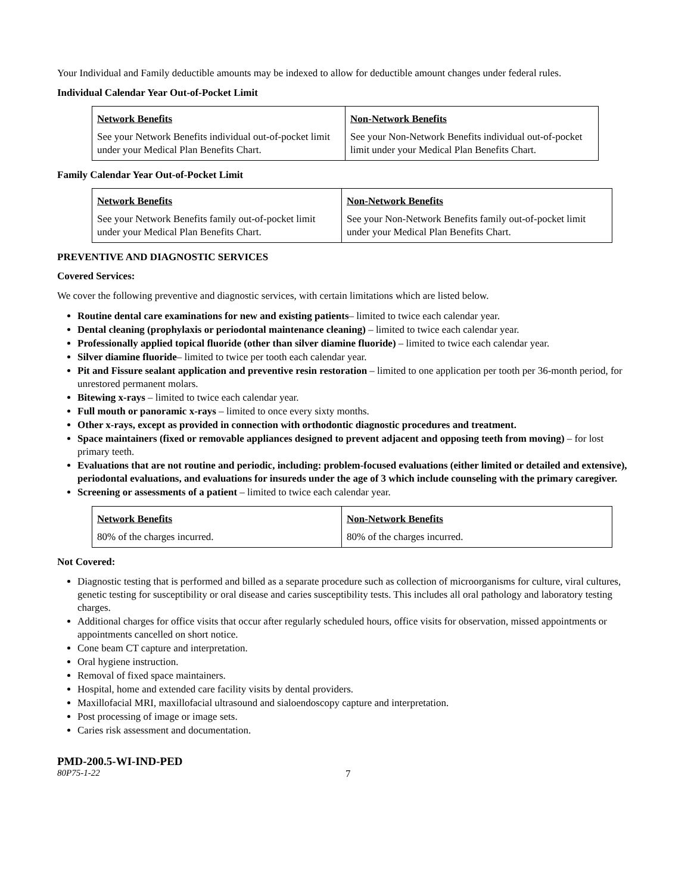Your Individual and Family deductible amounts may be indexed to allow for deductible amount changes under federal rules.
Individual Calendar Year Out-of-Pocket Limit
| Network Benefits See your Network Benefits individual out-of-pocket limit under your Medical Plan Benefits Chart. | Non-Network Benefits See your Non-Network Benefits individual out-of-pocket limit under your Medical Plan Benefits Chart. |
Family Calendar Year Out-of-Pocket Limit
| Network Benefits See your Network Benefits family out-of-pocket limit under your Medical Plan Benefits Chart. | Non-Network Benefits See your Non-Network Benefits family out-of-pocket limit under your Medical Plan Benefits Chart. |
PREVENTIVE AND DIAGNOSTIC SERVICES
Covered Services:
We cover the following preventive and diagnostic services, with certain limitations which are listed below.
Routine dental care examinations for new and existing patients– limited to twice each calendar year.
Dental cleaning (prophylaxis or periodontal maintenance cleaning) – limited to twice each calendar year.
Professionally applied topical fluoride (other than silver diamine fluoride) – limited to twice each calendar year.
Silver diamine fluoride– limited to twice per tooth each calendar year.
Pit and Fissure sealant application and preventive resin restoration – limited to one application per tooth per 36-month period, for unrestored permanent molars.
Bitewing x-rays – limited to twice each calendar year.
Full mouth or panoramic x-rays – limited to once every sixty months.
Other x-rays, except as provided in connection with orthodontic diagnostic procedures and treatment.
Space maintainers (fixed or removable appliances designed to prevent adjacent and opposing teeth from moving) – for lost primary teeth.
Evaluations that are not routine and periodic, including: problem-focused evaluations (either limited or detailed and extensive), periodontal evaluations, and evaluations for insureds under the age of 3 which include counseling with the primary caregiver.
Screening or assessments of a patient – limited to twice each calendar year.
| Network Benefits 80% of the charges incurred. | Non-Network Benefits 80% of the charges incurred. |
Not Covered:
Diagnostic testing that is performed and billed as a separate procedure such as collection of microorganisms for culture, viral cultures, genetic testing for susceptibility or oral disease and caries susceptibility tests. This includes all oral pathology and laboratory testing charges.
Additional charges for office visits that occur after regularly scheduled hours, office visits for observation, missed appointments or appointments cancelled on short notice.
Cone beam CT capture and interpretation.
Oral hygiene instruction.
Removal of fixed space maintainers.
Hospital, home and extended care facility visits by dental providers.
Maxillofacial MRI, maxillofacial ultrasound and sialoendoscopy capture and interpretation.
Post processing of image or image sets.
Caries risk assessment and documentation.
PMD-200.5-WI-IND-PED
80P75-1-22 7